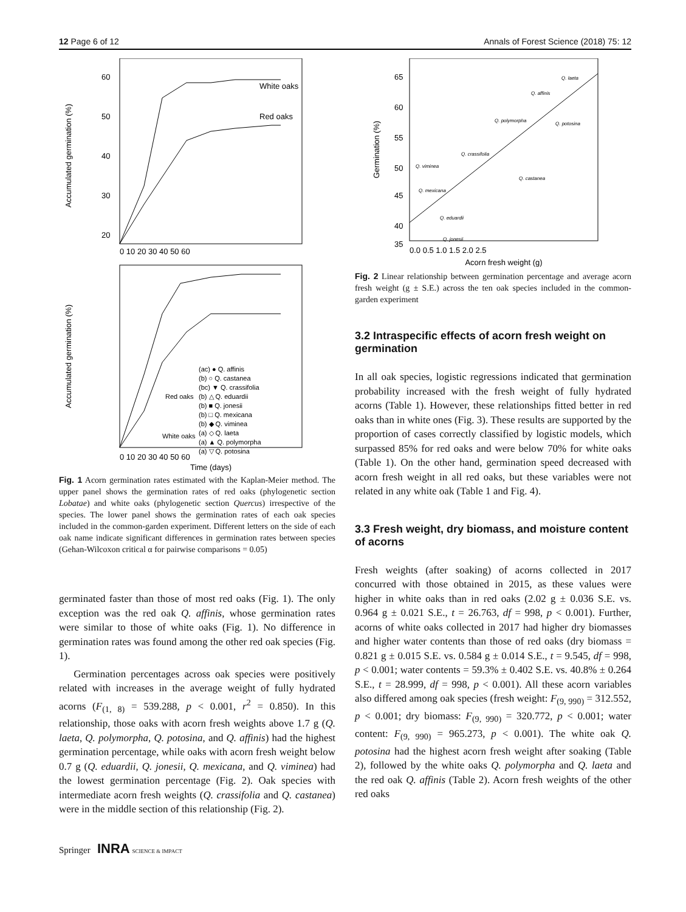12 Page 6 of 12 Annals of Forest Science (2018) 75: 12
Accumulated germination (%)
60
50
40
30
20
White oaks
Red oaks
0 10 20 30 40 50 60
Accumulated germination (%)
(ac) ● Q. affinis
(b) ○ Q. castanea
(bc) ▼ Q. crassifolia
(b) △ Q. eduardii
(b) ■ Q. jonesii
(b) □ Q. mexicana
(b) ◆ Q. viminea
(a) ◇ Q. laeta
(a) ▲ Q. polymorpha
(a) ▽ Q. potosina
Red oaks
White oaks
0 10 20 30 40 50 60
Time (days)
Fig. 1 Acorn germination rates estimated with the Kaplan-Meier method. The upper panel shows the germination rates of red oaks (phylogenetic section Lobatae) and white oaks (phylogenetic section Quercus) irrespective of the species. The lower panel shows the germination rates of each oak species included in the common-garden experiment. Different letters on the side of each oak name indicate significant differences in germination rates between species (Gehan-Wilcoxon critical α for pairwise comparisons = 0.05)
germinated faster than those of most red oaks (Fig. 1). The only exception was the red oak Q. affinis, whose germination rates were similar to those of white oaks (Fig. 1). No difference in germination rates was found among the other red oak species (Fig. 1).
Germination percentages across oak species were positively related with increases in the average weight of fully hydrated acorns (F<sub>(1, 8)</sub> = 539.288, p < 0.001, r<sup>2</sup> = 0.850). In this relationship, those oaks with acorn fresh weights above 1.7 g (Q. laeta, Q. polymorpha, Q. potosina, and Q. affinis) had the highest germination percentage, while oaks with acorn fresh weight below 0.7 g (Q. eduardii, Q. jonesii, Q. mexicana, and Q. viminea) had the lowest germination percentage (Fig. 2). Oak species with intermediate acorn fresh weights (Q. crassifolia and Q. castanea) were in the middle section of this relationship (Fig. 2).
Springer INRA SCIENCE & IMPACT
Germination (%)
65
60
55
50
45
40
35
Q. laeta
Q. affinis
Q. polymorpha
Q. potosina
Q. crassifolia
Q. viminea
Q. castanea
Q. mexicana
Q. eduardii
Q. jonesii
0.0 0.5 1.0 1.5 2.0 2.5
Acorn fresh weight (g)
Fig. 2 Linear relationship between germination percentage and average acorn fresh weight (g ± S.E.) across the ten oak species included in the common-garden experiment
3.2 Intraspecific effects of acorn fresh weight on germination
In all oak species, logistic regressions indicated that germination probability increased with the fresh weight of fully hydrated acorns (Table 1). However, these relationships fitted better in red oaks than in white ones (Fig. 3). These results are supported by the proportion of cases correctly classified by logistic models, which surpassed 85% for red oaks and were below 70% for white oaks (Table 1). On the other hand, germination speed decreased with acorn fresh weight in all red oaks, but these variables were not related in any white oak (Table 1 and Fig. 4).
3.3 Fresh weight, dry biomass, and moisture content of acorns
Fresh weights (after soaking) of acorns collected in 2017 concurred with those obtained in 2015, as these values were higher in white oaks than in red oaks (2.02 g ± 0.036 S.E. vs. 0.964 g ± 0.021 S.E., t = 26.763, df = 998, p < 0.001). Further, acorns of white oaks collected in 2017 had higher dry biomasses and higher water contents than those of red oaks (dry biomass = 0.821 g ± 0.015 S.E. vs. 0.584 g ± 0.014 S.E., t = 9.545, df = 998, p < 0.001; water contents = 59.3% ± 0.402 S.E. vs. 40.8% ± 0.264 S.E., t = 28.999, df = 998, p < 0.001). All these acorn variables also differed among oak species (fresh weight: F<sub>(9, 990)</sub> = 312.552, p < 0.001; dry biomass: F<sub>(9, 990)</sub> = 320.772, p < 0.001; water content: F<sub>(9, 990)</sub> = 965.273, p < 0.001). The white oak Q. potosina had the highest acorn fresh weight after soaking (Table 2), followed by the white oaks Q. polymorpha and Q. laeta and the red oak Q. affinis (Table 2). Acorn fresh weights of the other red oaks